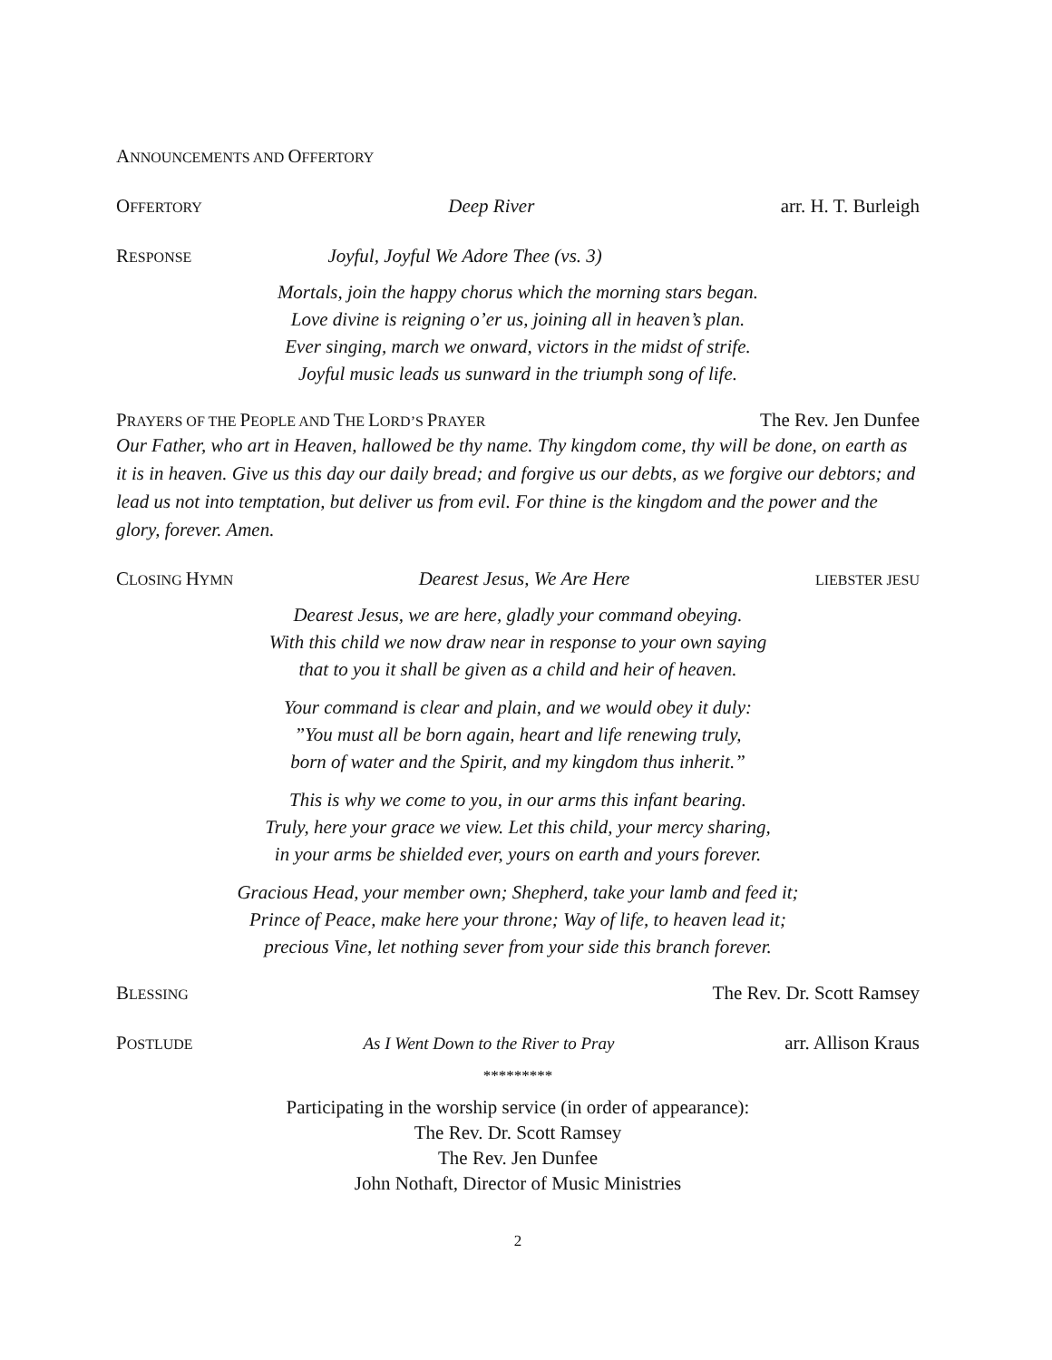ANNOUNCEMENTS AND OFFERTORY
OFFERTORY Deep River arr. H. T. Burleigh
RESPONSE Joyful, Joyful We Adore Thee (vs. 3)
Mortals, join the happy chorus which the morning stars began.
Love divine is reigning o’er us, joining all in heaven’s plan.
Ever singing, march we onward, victors in the midst of strife.
Joyful music leads us sunward in the triumph song of life.
PRAYERS OF THE PEOPLE AND THE LORD’S PRAYER The Rev. Jen Dunfee
Our Father, who art in Heaven, hallowed be thy name. Thy kingdom come, thy will be done, on earth as it is in heaven. Give us this day our daily bread; and forgive us our debts, as we forgive our debtors; and lead us not into temptation, but deliver us from evil. For thine is the kingdom and the power and the glory, forever. Amen.
CLOSING HYMN Dearest Jesus, We Are Here LIEBSTER JESU
Dearest Jesus, we are here, gladly your command obeying.
With this child we now draw near in response to your own saying
that to you it shall be given as a child and heir of heaven.
Your command is clear and plain, and we would obey it duly:
”You must all be born again, heart and life renewing truly,
born of water and the Spirit, and my kingdom thus inherit.”
This is why we come to you, in our arms this infant bearing.
Truly, here your grace we view. Let this child, your mercy sharing,
in your arms be shielded ever, yours on earth and yours forever.
Gracious Head, your member own; Shepherd, take your lamb and feed it;
Prince of Peace, make here your throne; Way of life, to heaven lead it;
precious Vine, let nothing sever from your side this branch forever.
BLESSING The Rev. Dr. Scott Ramsey
POSTLUDE As I Went Down to the River to Pray arr. Allison Kraus
*********
Participating in the worship service (in order of appearance):
The Rev. Dr. Scott Ramsey
The Rev. Jen Dunfee
John Nothaft, Director of Music Ministries
2